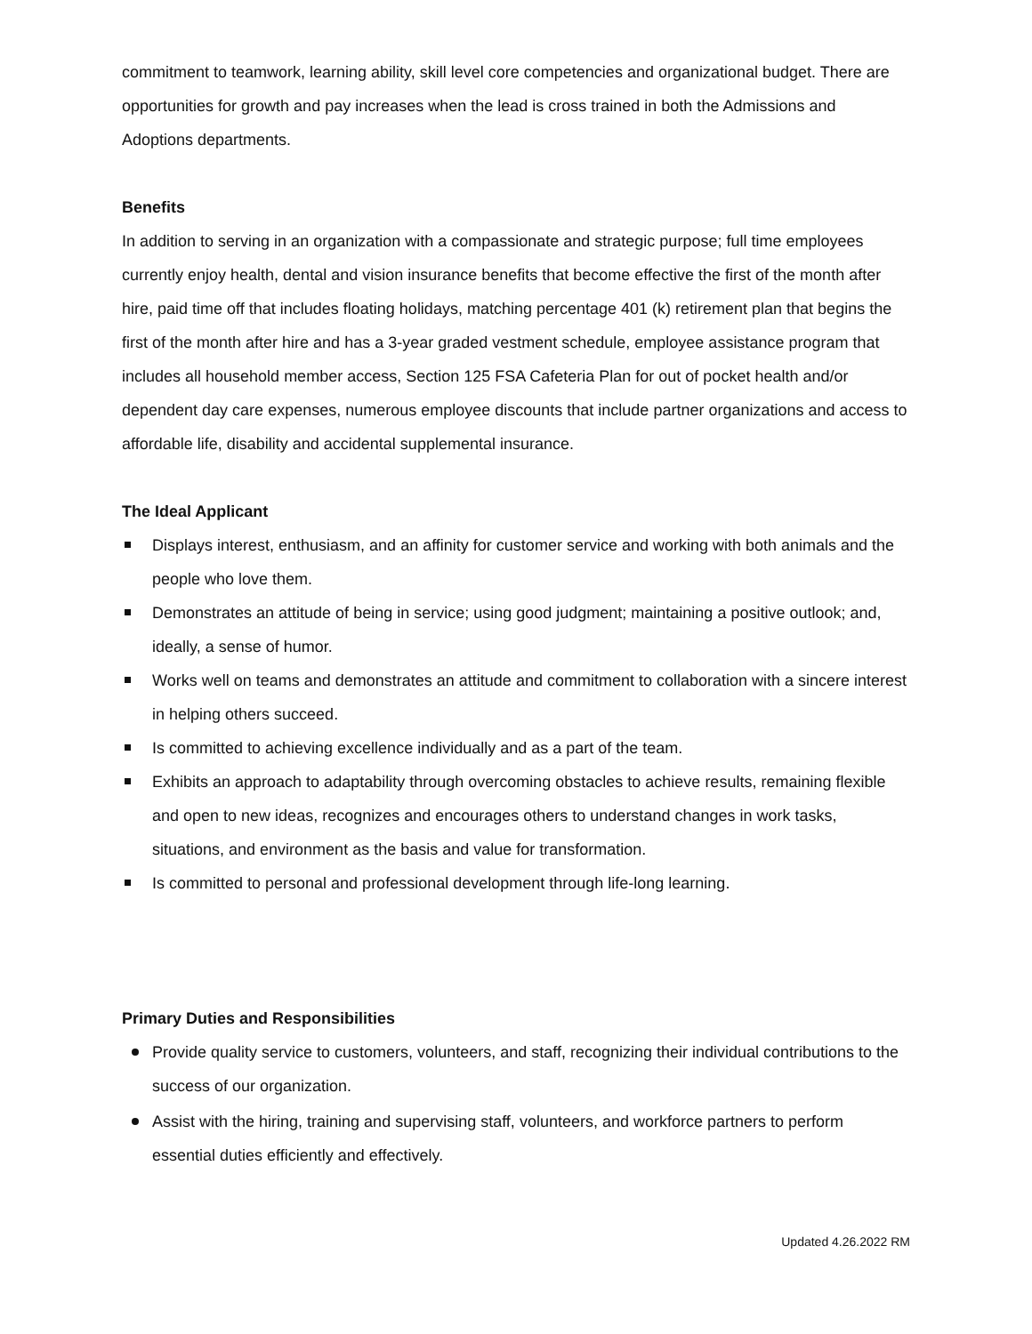commitment to teamwork, learning ability, skill level core competencies and organizational budget. There are opportunities for growth and pay increases when the lead is cross trained in both the Admissions and Adoptions departments.
Benefits
In addition to serving in an organization with a compassionate and strategic purpose; full time employees currently enjoy health, dental and vision insurance benefits that become effective the first of the month after hire, paid time off that includes floating holidays, matching percentage 401 (k) retirement plan that begins the first of the month after hire and has a 3-year graded vestment schedule, employee assistance program that includes all household member access, Section 125 FSA Cafeteria Plan for out of pocket health and/or dependent day care expenses, numerous employee discounts that include partner organizations and access to affordable life, disability and accidental supplemental insurance.
The Ideal Applicant
Displays interest, enthusiasm, and an affinity for customer service and working with both animals and the people who love them.
Demonstrates an attitude of being in service; using good judgment; maintaining a positive outlook; and, ideally, a sense of humor.
Works well on teams and demonstrates an attitude and commitment to collaboration with a sincere interest in helping others succeed.
Is committed to achieving excellence individually and as a part of the team.
Exhibits an approach to adaptability through overcoming obstacles to achieve results, remaining flexible and open to new ideas, recognizes and encourages others to understand changes in work tasks, situations, and environment as the basis and value for transformation.
Is committed to personal and professional development through life-long learning.
Primary Duties and Responsibilities
Provide quality service to customers, volunteers, and staff, recognizing their individual contributions to the success of our organization.
Assist with the hiring, training and supervising staff, volunteers, and workforce partners to perform essential duties efficiently and effectively.
Updated 4.26.2022 RM